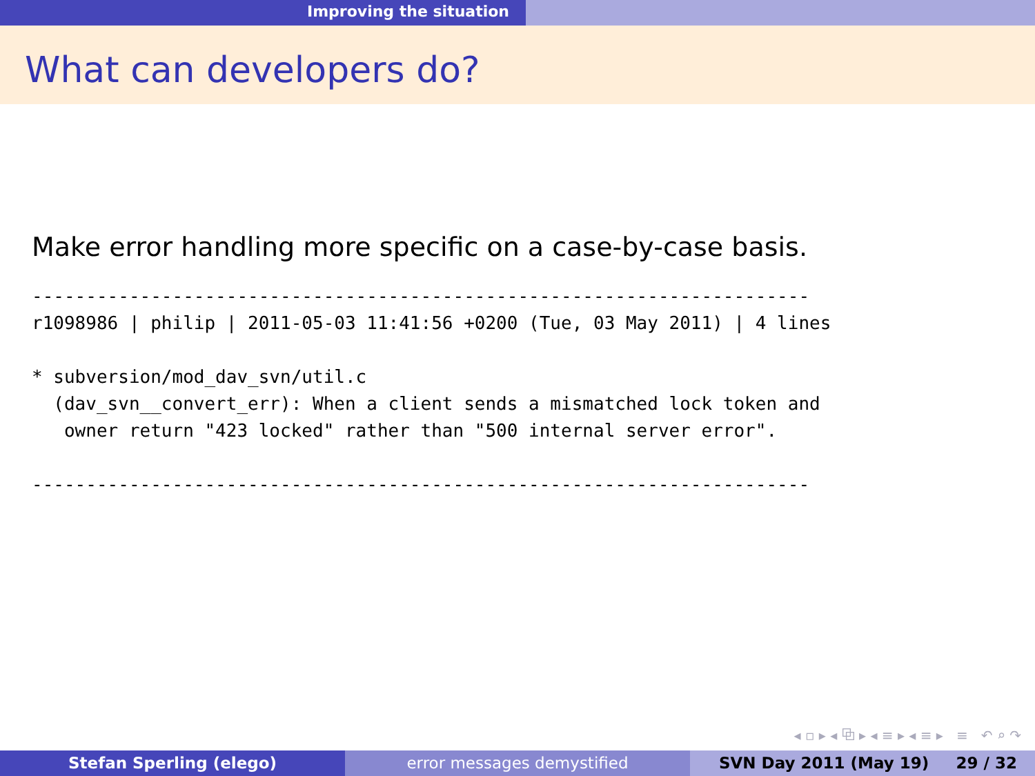Improving the situation
What can developers do?
Make error handling more specific on a case-by-case basis.
------------------------------------------------------------------------
r1098986 | philip | 2011-05-03 11:41:56 +0200 (Tue, 03 May 2011) | 4 lines

* subversion/mod_dav_svn/util.c
  (dav_svn__convert_err): When a client sends a mismatched lock token and
   owner return "423 locked" rather than "500 internal server error".

------------------------------------------------------------------------
◂ ▫ ▸ ◂ ⧉ ▸ ◂ ≡ ▸ ◂ ≡ ▸ ≡ ↶ ⌕ ↷
Stefan Sperling (elego) error messages demystified SVN Day 2011 (May 19) 29 / 32